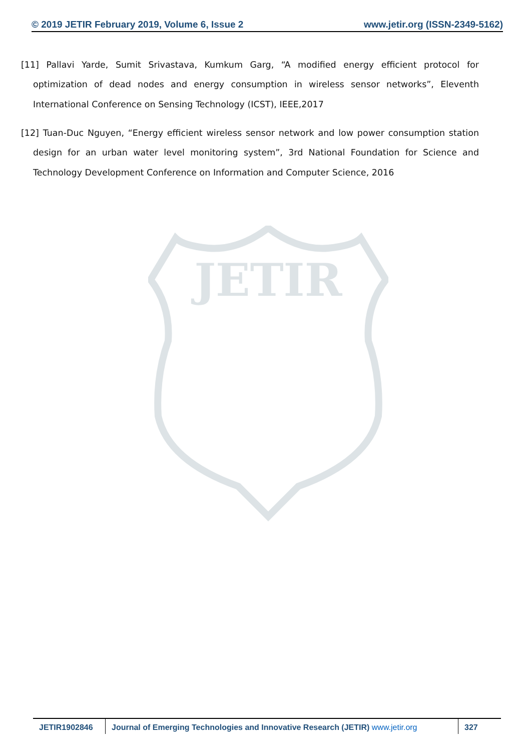© 2019 JETIR February 2019, Volume 6, Issue 2 www.jetir.org (ISSN-2349-5162)
[11] Pallavi Yarde, Sumit Srivastava, Kumkum Garg, “A modified energy efficient protocol for optimization of dead nodes and energy consumption in wireless sensor networks”, Eleventh International Conference on Sensing Technology (ICST), IEEE,2017
[12] Tuan-Duc Nguyen, “Energy efficient wireless sensor network and low power consumption station design for an urban water level monitoring system”, 3rd National Foundation for Science and Technology Development Conference on Information and Computer Science, 2016
JETIR
JETIR1902846 Journal of Emerging Technologies and Innovative Research (JETIR) www.jetir.org
327